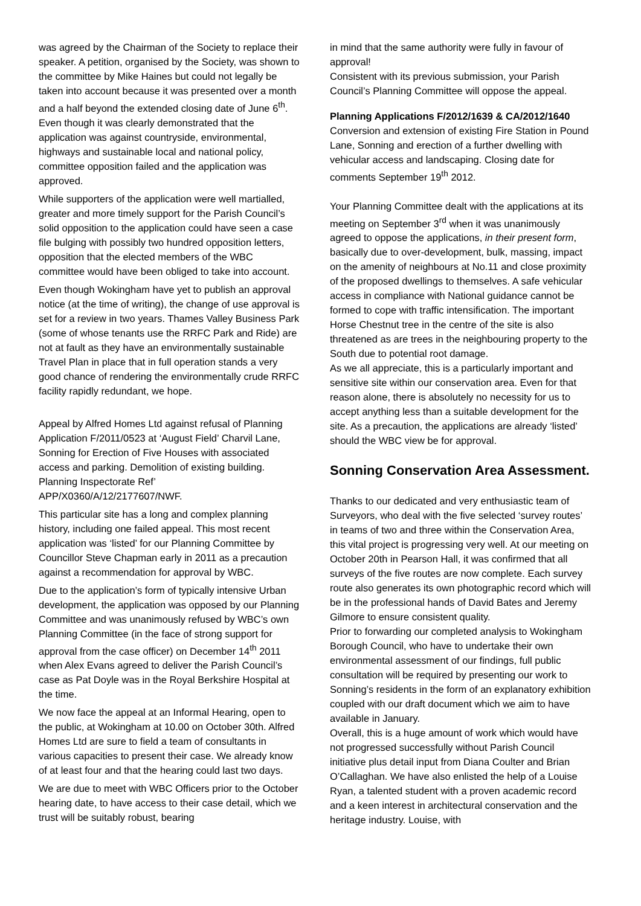was agreed by the Chairman of the Society to replace their speaker. A petition, organised by the Society, was shown to the committee by Mike Haines but could not legally be taken into account because it was presented over a month and a half beyond the extended closing date of June 6<sup>th</sup>. Even though it was clearly demonstrated that the application was against countryside, environmental, highways and sustainable local and national policy, committee opposition failed and the application was approved.
While supporters of the application were well martialled, greater and more timely support for the Parish Council’s solid opposition to the application could have seen a case file bulging with possibly two hundred opposition letters, opposition that the elected members of the WBC committee would have been obliged to take into account.
Even though Wokingham have yet to publish an approval notice (at the time of writing), the change of use approval is set for a review in two years. Thames Valley Business Park (some of whose tenants use the RRFC Park and Ride) are not at fault as they have an environmentally sustainable Travel Plan in place that in full operation stands a very good chance of rendering the environmentally crude RRFC facility rapidly redundant, we hope.
Appeal by Alfred Homes Ltd against refusal of Planning Application F/2011/0523 at ‘August Field’ Charvil Lane, Sonning for Erection of Five Houses with associated access and parking. Demolition of existing building. Planning Inspectorate Ref’ APP/X0360/A/12/2177607/NWF.
This particular site has a long and complex planning history, including one failed appeal. This most recent application was ‘listed’ for our Planning Committee by Councillor Steve Chapman early in 2011 as a precaution against a recommendation for approval by WBC.
Due to the application’s form of typically intensive Urban development, the application was opposed by our Planning Committee and was unanimously refused by WBC’s own Planning Committee (in the face of strong support for approval from the case officer) on December 14<sup>th</sup> 2011 when Alex Evans agreed to deliver the Parish Council’s case as Pat Doyle was in the Royal Berkshire Hospital at the time.
We now face the appeal at an Informal Hearing, open to the public, at Wokingham at 10.00 on October 30th. Alfred Homes Ltd are sure to field a team of consultants in various capacities to present their case. We already know of at least four and that the hearing could last two days.
We are due to meet with WBC Officers prior to the October hearing date, to have access to their case detail, which we trust will be suitably robust, bearing
in mind that the same authority were fully in favour of approval!
Consistent with its previous submission, your Parish Council’s Planning Committee will oppose the appeal.
Planning Applications F/2012/1639 & CA/2012/1640
Conversion and extension of existing Fire Station in Pound Lane, Sonning and erection of a further dwelling with vehicular access and landscaping. Closing date for comments September 19<sup>th</sup> 2012.
Your Planning Committee dealt with the applications at its meeting on September 3<sup>rd</sup> when it was unanimously agreed to oppose the applications, in their present form, basically due to over-development, bulk, massing, impact on the amenity of neighbours at No.11 and close proximity of the proposed dwellings to themselves. A safe vehicular access in compliance with National guidance cannot be formed to cope with traffic intensification. The important Horse Chestnut tree in the centre of the site is also threatened as are trees in the neighbouring property to the South due to potential root damage.
As we all appreciate, this is a particularly important and sensitive site within our conservation area. Even for that reason alone, there is absolutely no necessity for us to accept anything less than a suitable development for the site. As a precaution, the applications are already ‘listed’ should the WBC view be for approval.
Sonning Conservation Area Assessment.
Thanks to our dedicated and very enthusiastic team of Surveyors, who deal with the five selected ‘survey routes’ in teams of two and three within the Conservation Area, this vital project is progressing very well. At our meeting on October 20th in Pearson Hall, it was confirmed that all surveys of the five routes are now complete. Each survey route also generates its own photographic record which will be in the professional hands of David Bates and Jeremy Gilmore to ensure consistent quality.
Prior to forwarding our completed analysis to Wokingham Borough Council, who have to undertake their own environmental assessment of our findings, full public consultation will be required by presenting our work to Sonning’s residents in the form of an explanatory exhibition coupled with our draft document which we aim to have available in January.
Overall, this is a huge amount of work which would have not progressed successfully without Parish Council initiative plus detail input from Diana Coulter and Brian O’Callaghan. We have also enlisted the help of a Louise Ryan, a talented student with a proven academic record and a keen interest in architectural conservation and the heritage industry. Louise, with